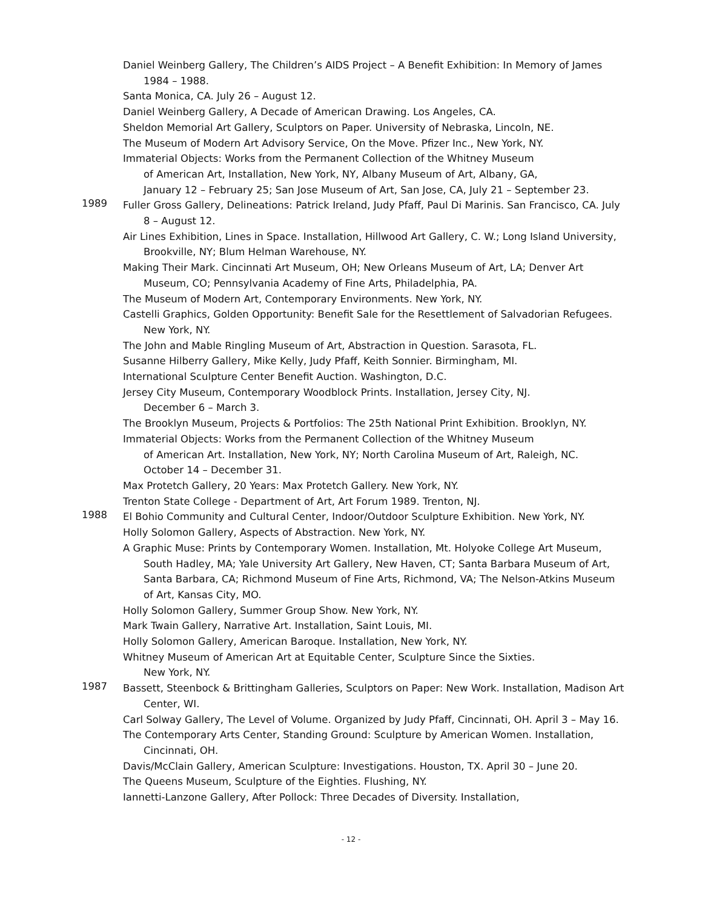Daniel Weinberg Gallery, The Children’s AIDS Project – A Benefit Exhibition: In Memory of James 1984 – 1988.
Santa Monica, CA. July 26 – August 12.
Daniel Weinberg Gallery, A Decade of American Drawing. Los Angeles, CA.
Sheldon Memorial Art Gallery, Sculptors on Paper. University of Nebraska, Lincoln, NE.
The Museum of Modern Art Advisory Service, On the Move. Pfizer Inc., New York, NY.
Immaterial Objects: Works from the Permanent Collection of the Whitney Museum
of American Art, Installation, New York, NY, Albany Museum of Art, Albany, GA,
January 12 – February 25; San Jose Museum of Art, San Jose, CA, July 21 – September 23.
1989
Fuller Gross Gallery, Delineations: Patrick Ireland, Judy Pfaff, Paul Di Marinis. San Francisco, CA. July 8 – August 12.
Air Lines Exhibition, Lines in Space. Installation, Hillwood Art Gallery, C. W.; Long Island University, Brookville, NY; Blum Helman Warehouse, NY.
Making Their Mark. Cincinnati Art Museum, OH; New Orleans Museum of Art, LA; Denver Art Museum, CO; Pennsylvania Academy of Fine Arts, Philadelphia, PA.
The Museum of Modern Art, Contemporary Environments. New York, NY.
Castelli Graphics, Golden Opportunity: Benefit Sale for the Resettlement of Salvadorian Refugees. New York, NY.
The John and Mable Ringling Museum of Art, Abstraction in Question. Sarasota, FL.
Susanne Hilberry Gallery, Mike Kelly, Judy Pfaff, Keith Sonnier. Birmingham, MI.
International Sculpture Center Benefit Auction. Washington, D.C.
Jersey City Museum, Contemporary Woodblock Prints. Installation, Jersey City, NJ.
December 6 – March 3.
The Brooklyn Museum, Projects & Portfolios: The 25th National Print Exhibition. Brooklyn, NY.
Immaterial Objects: Works from the Permanent Collection of the Whitney Museum
of American Art. Installation, New York, NY; North Carolina Museum of Art, Raleigh, NC.
October 14 – December 31.
Max Protetch Gallery, 20 Years: Max Protetch Gallery. New York, NY.
Trenton State College - Department of Art, Art Forum 1989. Trenton, NJ.
1988
El Bohio Community and Cultural Center, Indoor/Outdoor Sculpture Exhibition. New York, NY.
Holly Solomon Gallery, Aspects of Abstraction. New York, NY.
A Graphic Muse: Prints by Contemporary Women. Installation, Mt. Holyoke College Art Museum, South Hadley, MA; Yale University Art Gallery, New Haven, CT; Santa Barbara Museum of Art, Santa Barbara, CA; Richmond Museum of Fine Arts, Richmond, VA; The Nelson-Atkins Museum of Art, Kansas City, MO.
Holly Solomon Gallery, Summer Group Show. New York, NY.
Mark Twain Gallery, Narrative Art. Installation, Saint Louis, MI.
Holly Solomon Gallery, American Baroque. Installation, New York, NY.
Whitney Museum of American Art at Equitable Center, Sculpture Since the Sixties.
New York, NY.
1987
Bassett, Steenbock & Brittingham Galleries, Sculptors on Paper: New Work. Installation, Madison Art Center, WI.
Carl Solway Gallery, The Level of Volume. Organized by Judy Pfaff, Cincinnati, OH. April 3 – May 16.
The Contemporary Arts Center, Standing Ground: Sculpture by American Women. Installation, Cincinnati, OH.
Davis/McClain Gallery, American Sculpture: Investigations. Houston, TX. April 30 – June 20.
The Queens Museum, Sculpture of the Eighties. Flushing, NY.
Iannetti-Lanzone Gallery, After Pollock: Three Decades of Diversity. Installation,
- 12 -